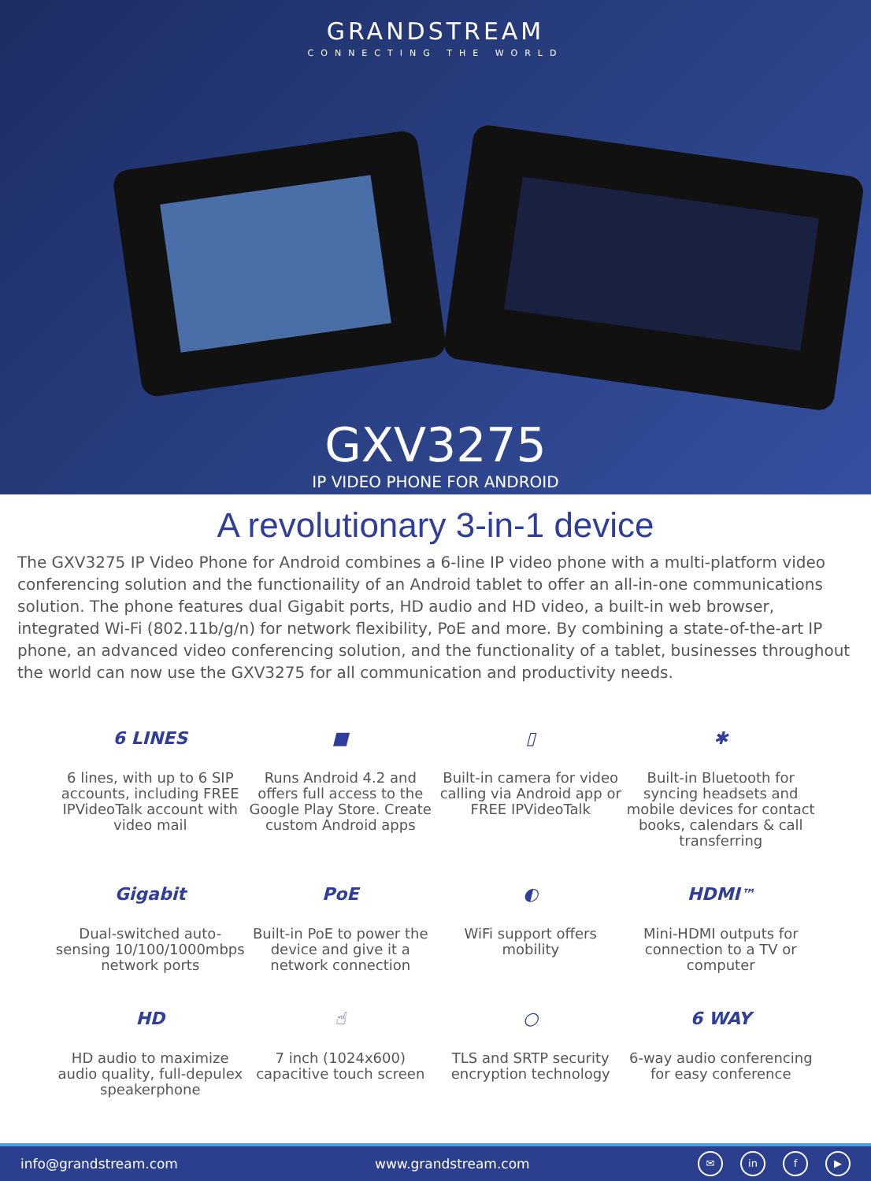GRANDSTREAM
CONNECTING THE WORLD
GXV3275
IP VIDEO PHONE FOR ANDROID
A revolutionary 3-in-1 device
The GXV3275 IP Video Phone for Android combines a 6-line IP video phone with a multi-platform video conferencing solution and the functionaility of an Android tablet to offer an all-in-one communications solution. The phone features dual Gigabit ports, HD audio and HD video, a built-in web browser, integrated Wi-Fi (802.11b/g/n) for network flexibility, PoE and more. By combining a state-of-the-art IP phone, an advanced video conferencing solution, and the functionality of a tablet, businesses throughout the world can now use the GXV3275 for all communication and productivity needs.
6 LINES
6 lines, with up to 6 SIP accounts, including FREE IPVideoTalk account with video mail
■
Runs Android 4.2 and offers full access to the Google Play Store. Create custom Android apps
▯
Built-in camera for video calling via Android app or FREE IPVideoTalk
✱
Built-in Bluetooth for syncing headsets and mobile devices for contact books, calendars & call transferring
Gigabit
Dual-switched auto-sensing 10/100/1000mbps network ports
PoE
Built-in PoE to power the device and give it a network connection
◐
WiFi support offers mobility
HDMI<sup>™</sup>
Mini-HDMI outputs for connection to a TV or computer
HD
HD audio to maximize audio quality, full-depulex speakerphone
☝
7 inch (1024x600) capacitive touch screen
○
TLS and SRTP security encryption technology
6 WAY
6-way audio conferencing for easy conference
info@grandstream.com www.grandstream.com ✉ in f ▶